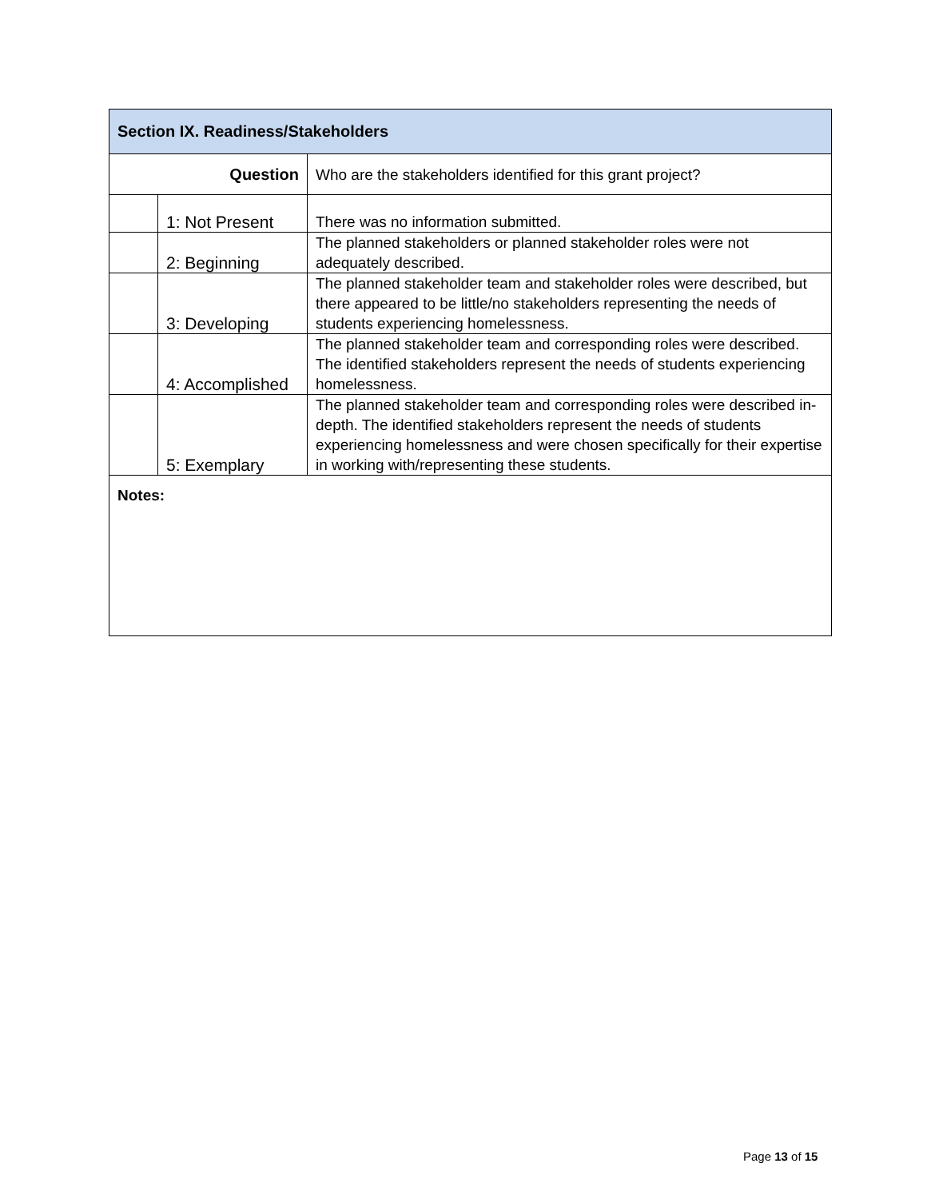| Section IX. Readiness/Stakeholders | | |
| --- | --- | --- |
| Question | | Who are the stakeholders identified for this grant project? |
| | 1: Not Present | There was no information submitted. |
| | 2: Beginning | The planned stakeholders or planned stakeholder roles were not adequately described. |
| | 3: Developing | The planned stakeholder team and stakeholder roles were described, but there appeared to be little/no stakeholders representing the needs of students experiencing homelessness. |
| | 4: Accomplished | The planned stakeholder team and corresponding roles were described. The identified stakeholders represent the needs of students experiencing homelessness. |
| | 5: Exemplary | The planned stakeholder team and corresponding roles were described in-depth. The identified stakeholders represent the needs of students experiencing homelessness and were chosen specifically for their expertise in working with/representing these students. |
| Notes: | | |
Page 13 of 15